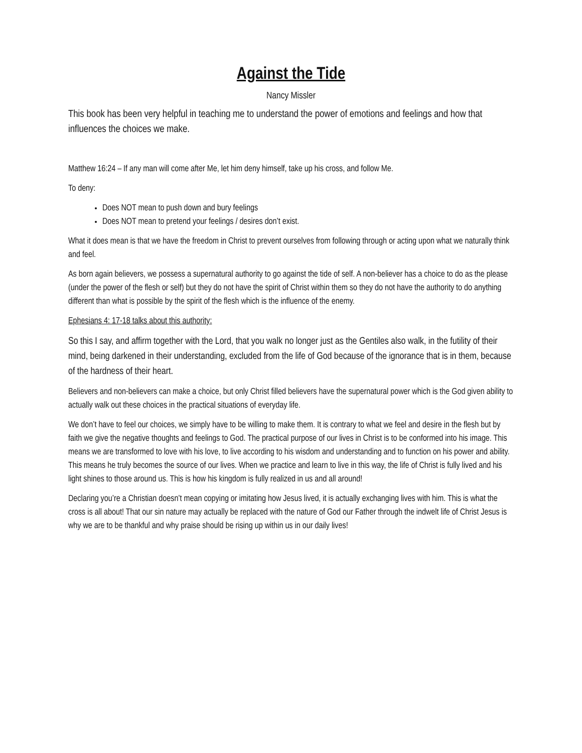Against the Tide
Nancy Missler
This book has been very helpful in teaching me to understand the power of emotions and feelings and how that influences the choices we make.
Matthew 16:24 – If any man will come after Me, let him deny himself, take up his cross, and follow Me.
To deny:
Does NOT mean to push down and bury feelings
Does NOT mean to pretend your feelings / desires don’t exist.
What it does mean is that we have the freedom in Christ to prevent ourselves from following through or acting upon what we naturally think and feel.
As born again believers, we possess a supernatural authority to go against the tide of self. A non-believer has a choice to do as the please (under the power of the flesh or self) but they do not have the spirit of Christ within them so they do not have the authority to do anything different than what is possible by the spirit of the flesh which is the influence of the enemy.
Ephesians 4: 17-18 talks about this authority:
So this I say, and affirm together with the Lord, that you walk no longer just as the Gentiles also walk, in the futility of their mind, being darkened in their understanding, excluded from the life of God because of the ignorance that is in them, because of the hardness of their heart.
Believers and non-believers can make a choice, but only Christ filled believers have the supernatural power which is the God given ability to actually walk out these choices in the practical situations of everyday life.
We don’t have to feel our choices, we simply have to be willing to make them. It is contrary to what we feel and desire in the flesh but by faith we give the negative thoughts and feelings to God. The practical purpose of our lives in Christ is to be conformed into his image. This means we are transformed to love with his love, to live according to his wisdom and understanding and to function on his power and ability. This means he truly becomes the source of our lives. When we practice and learn to live in this way, the life of Christ is fully lived and his light shines to those around us. This is how his kingdom is fully realized in us and all around!
Declaring you’re a Christian doesn’t mean copying or imitating how Jesus lived, it is actually exchanging lives with him. This is what the cross is all about! That our sin nature may actually be replaced with the nature of God our Father through the indwelt life of Christ Jesus is why we are to be thankful and why praise should be rising up within us in our daily lives!